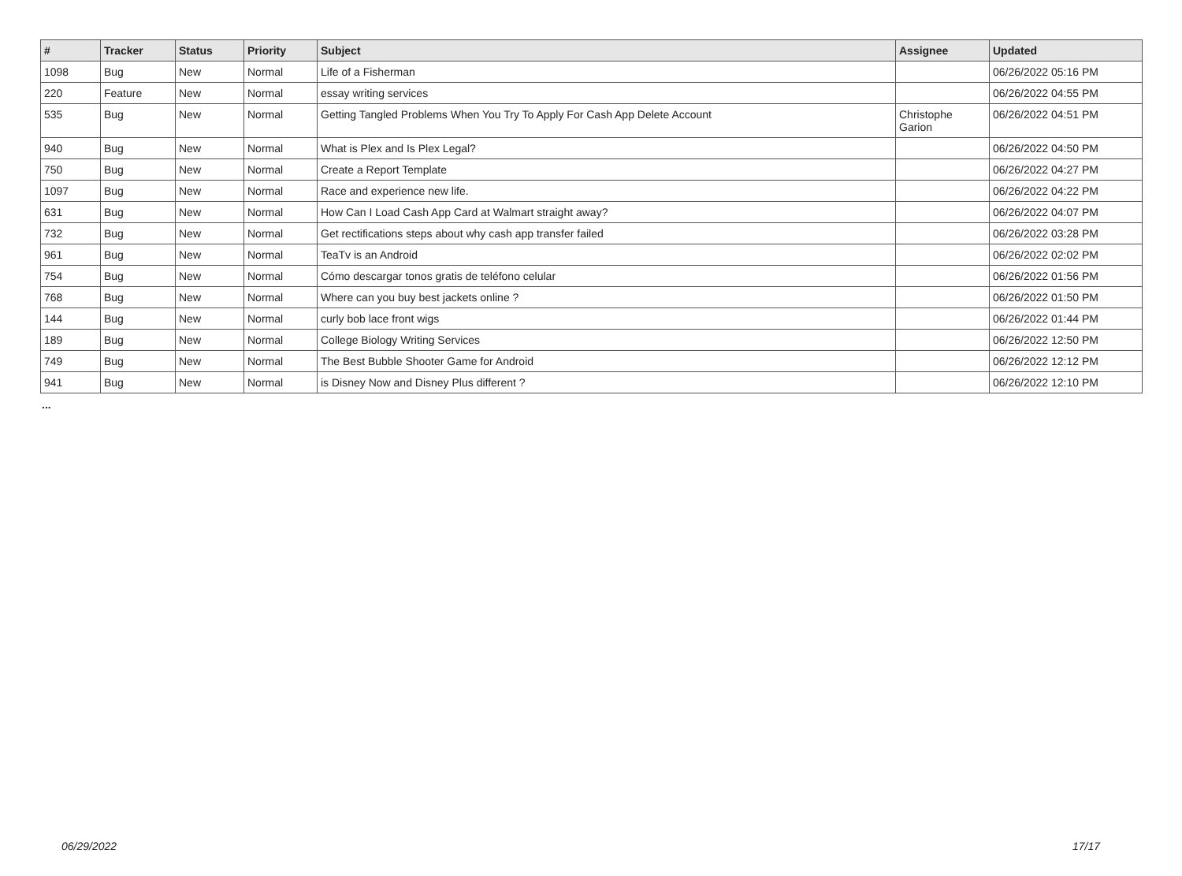| # | Tracker | Status | Priority | Subject | Assignee | Updated |
| --- | --- | --- | --- | --- | --- | --- |
| 1098 | Bug | New | Normal | Life of a Fisherman | | 06/26/2022 05:16 PM |
| 220 | Feature | New | Normal | essay writing services | | 06/26/2022 04:55 PM |
| 535 | Bug | New | Normal | Getting Tangled Problems When You Try To Apply For Cash App Delete Account | Christophe Garion | 06/26/2022 04:51 PM |
| 940 | Bug | New | Normal | What is Plex and Is Plex Legal? | | 06/26/2022 04:50 PM |
| 750 | Bug | New | Normal | Create a Report Template | | 06/26/2022 04:27 PM |
| 1097 | Bug | New | Normal | Race and experience new life. | | 06/26/2022 04:22 PM |
| 631 | Bug | New | Normal | How Can I Load Cash App Card at Walmart straight away? | | 06/26/2022 04:07 PM |
| 732 | Bug | New | Normal | Get rectifications steps about why cash app transfer failed | | 06/26/2022 03:28 PM |
| 961 | Bug | New | Normal | TeaTv is an Android | | 06/26/2022 02:02 PM |
| 754 | Bug | New | Normal | Cómo descargar tonos gratis de teléfono celular | | 06/26/2022 01:56 PM |
| 768 | Bug | New | Normal | Where can you buy best jackets online ? | | 06/26/2022 01:50 PM |
| 144 | Bug | New | Normal | curly bob lace front wigs | | 06/26/2022 01:44 PM |
| 189 | Bug | New | Normal | College Biology Writing Services | | 06/26/2022 12:50 PM |
| 749 | Bug | New | Normal | The Best Bubble Shooter Game for Android | | 06/26/2022 12:12 PM |
| 941 | Bug | New | Normal | is Disney Now and Disney Plus different ? | | 06/26/2022 12:10 PM |
...
06/29/2022 17/17